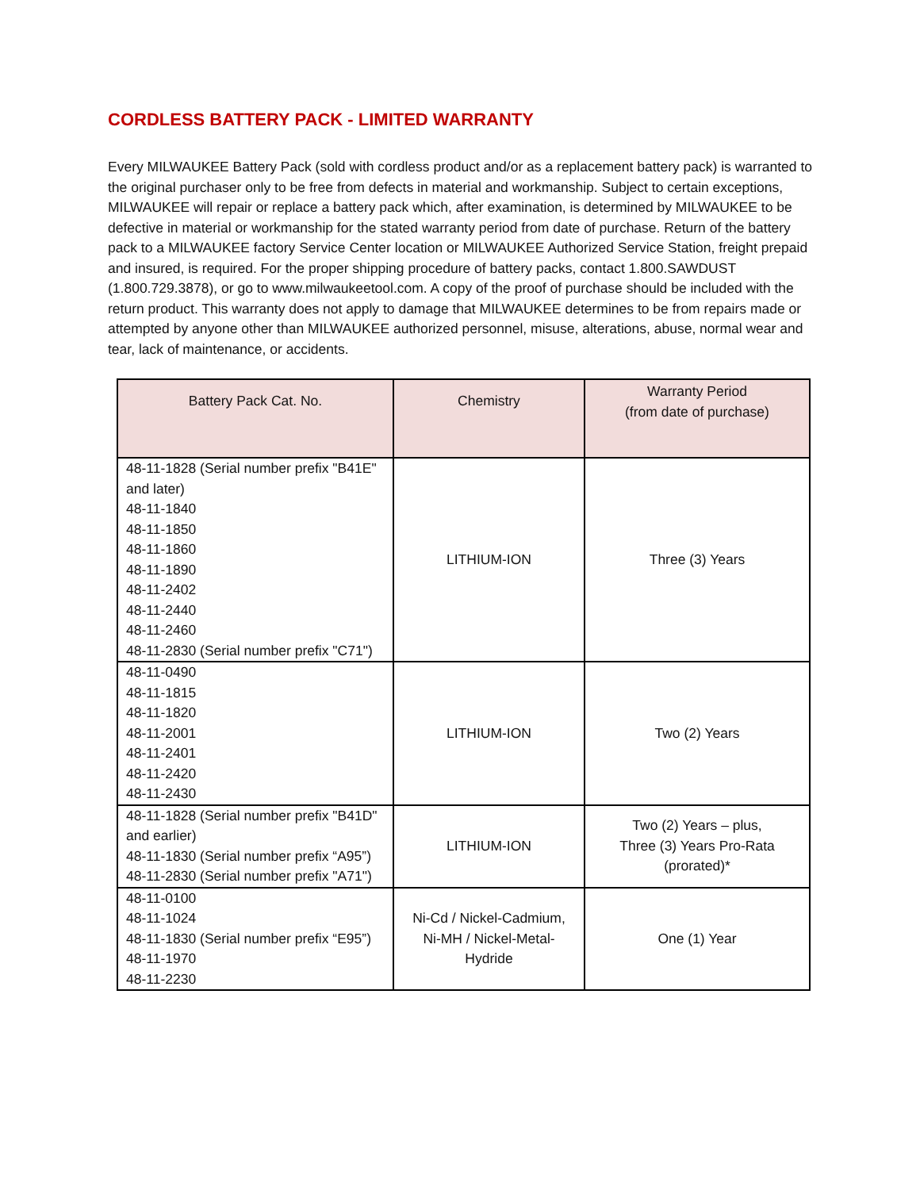CORDLESS BATTERY PACK - LIMITED WARRANTY
Every MILWAUKEE Battery Pack (sold with cordless product and/or as a replacement battery pack) is warranted to the original purchaser only to be free from defects in material and workmanship. Subject to certain exceptions, MILWAUKEE will repair or replace a battery pack which, after examination, is determined by MILWAUKEE to be defective in material or workmanship for the stated warranty period from date of purchase. Return of the battery pack to a MILWAUKEE factory Service Center location or MILWAUKEE Authorized Service Station, freight prepaid and insured, is required. For the proper shipping procedure of battery packs, contact 1.800.SAWDUST (1.800.729.3878), or go to www.milwaukeetool.com. A copy of the proof of purchase should be included with the return product. This warranty does not apply to damage that MILWAUKEE determines to be from repairs made or attempted by anyone other than MILWAUKEE authorized personnel, misuse, alterations, abuse, normal wear and tear, lack of maintenance, or accidents.
| Battery Pack Cat. No. | Chemistry | Warranty Period (from date of purchase) |
| --- | --- | --- |
| 48-11-1828 (Serial number prefix "B41E" and later) 48-11-1840 48-11-1850 48-11-1860 48-11-1890 48-11-2402 48-11-2440 48-11-2460 48-11-2830 (Serial number prefix "C71") | LITHIUM-ION | Three (3) Years |
| 48-11-0490 48-11-1815 48-11-1820 48-11-2001 48-11-2401 48-11-2420 48-11-2430 | LITHIUM-ION | Two (2) Years |
| 48-11-1828 (Serial number prefix "B41D" and earlier) 48-11-1830 (Serial number prefix “A95”) 48-11-2830 (Serial number prefix "A71") | LITHIUM-ION | Two (2) Years – plus, Three (3) Years Pro-Rata (prorated)* |
| 48-11-0100 48-11-1024 48-11-1830 (Serial number prefix “E95”) 48-11-1970 48-11-2230 | Ni-Cd / Nickel-Cadmium, Ni-MH / Nickel-Metal- Hydride | One (1) Year |